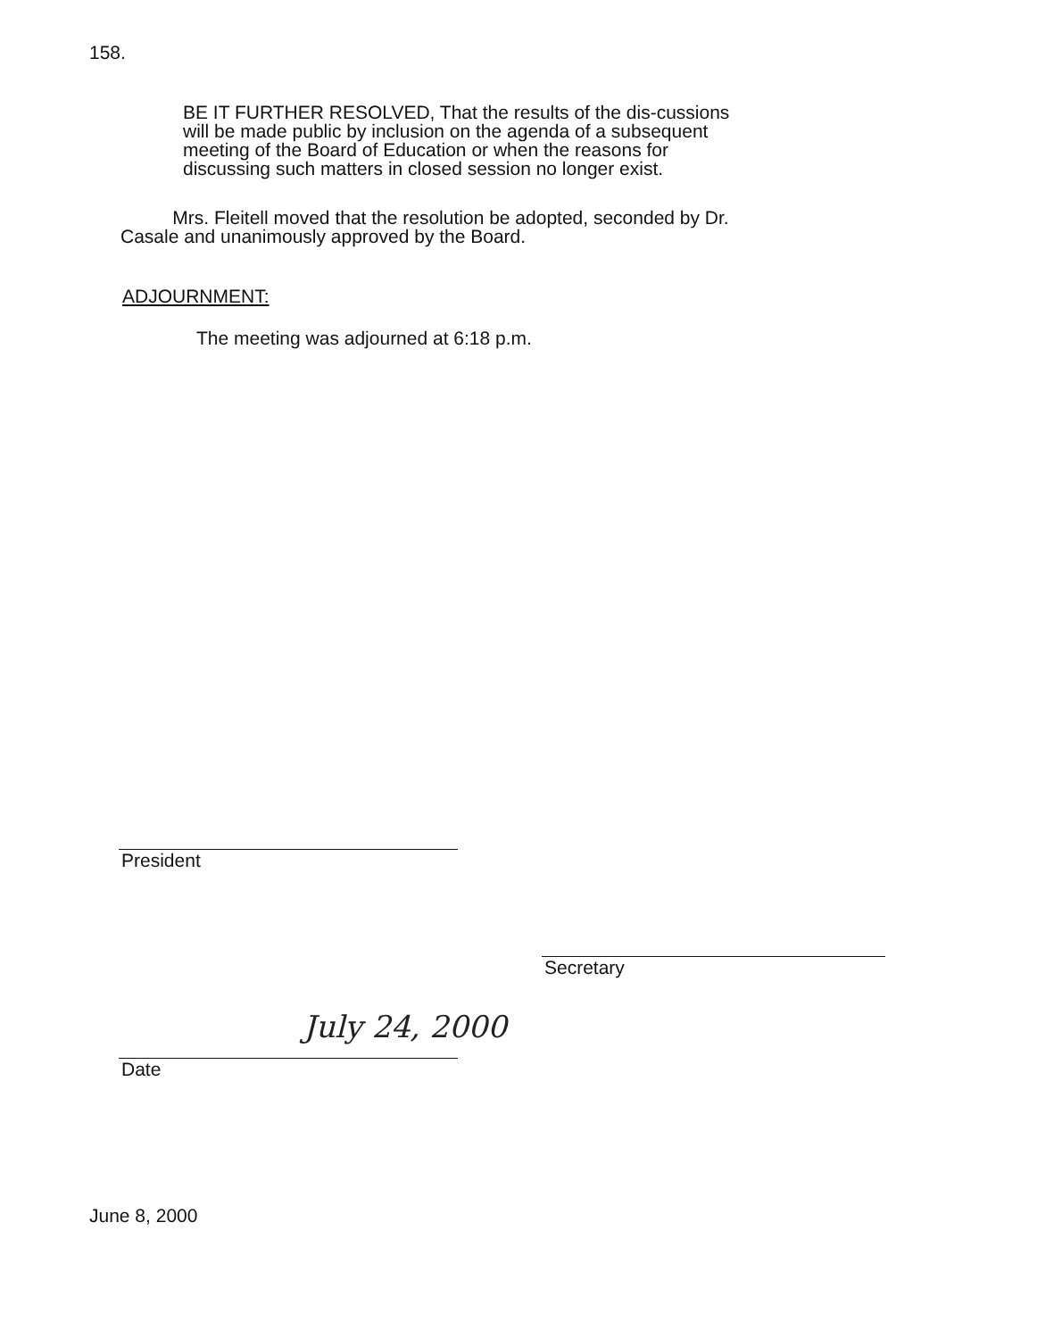158.
BE IT FURTHER RESOLVED, That the results of the dis-cussions will be made public by inclusion on the agenda of a subsequent meeting of the Board of Education or when the reasons for discussing such matters in closed session no longer exist.
Mrs. Fleitell moved that the resolution be adopted, seconded by Dr. Casale and unanimously approved by the Board.
ADJOURNMENT:
The meeting was adjourned at 6:18 p.m.
President
Secretary
July 24, 2000
Date
June 8, 2000